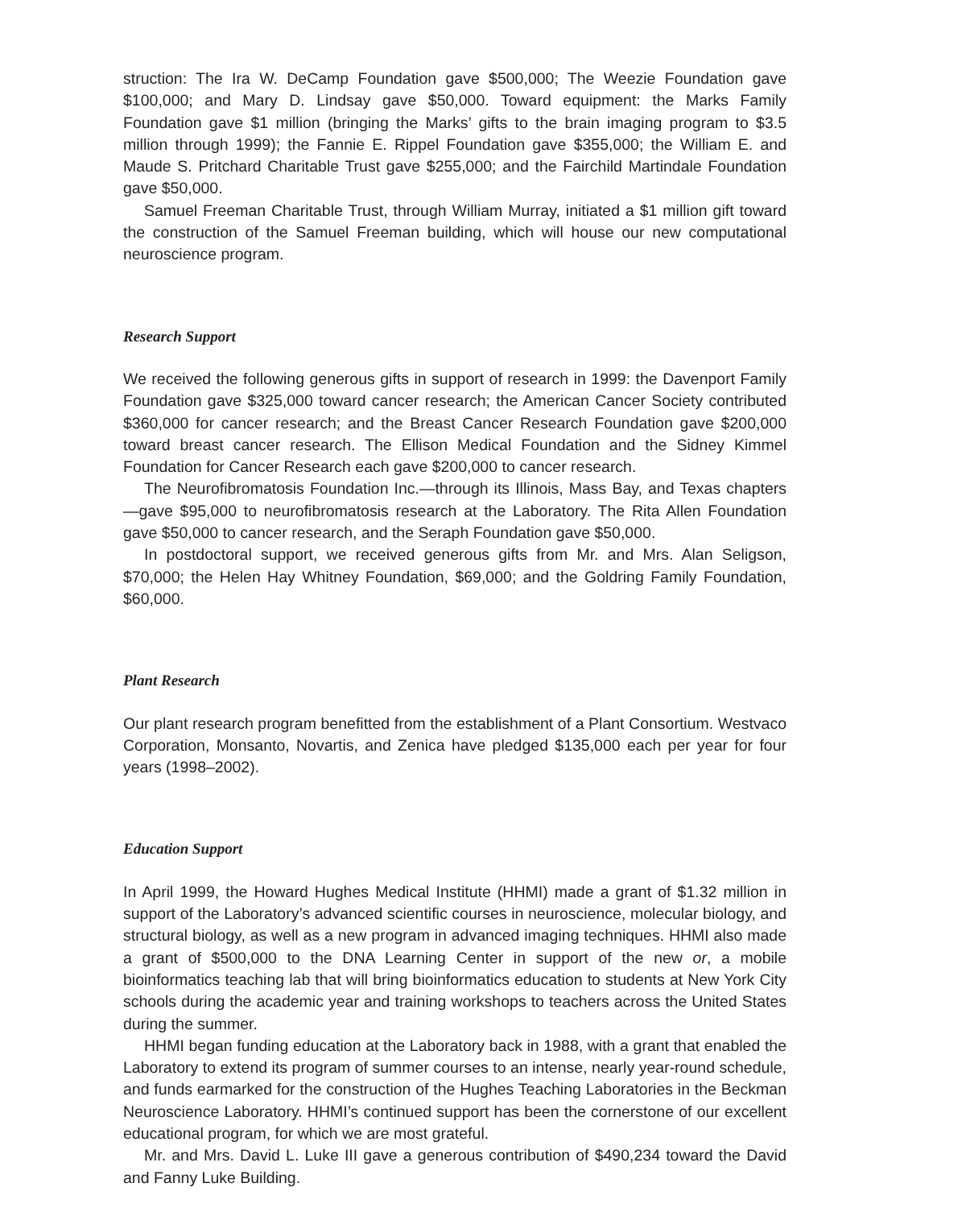struction: The Ira W. DeCamp Foundation gave $500,000; The Weezie Foundation gave $100,000; and Mary D. Lindsay gave $50,000. Toward equipment: the Marks Family Foundation gave $1 million (bringing the Marks’ gifts to the brain imaging program to $3.5 million through 1999); the Fannie E. Rippel Foundation gave $355,000; the William E. and Maude S. Pritchard Charitable Trust gave $255,000; and the Fairchild Martindale Foundation gave $50,000.
Samuel Freeman Charitable Trust, through William Murray, initiated a $1 million gift toward the construction of the Samuel Freeman building, which will house our new computational neuroscience program.
Research Support
We received the following generous gifts in support of research in 1999: the Davenport Family Foundation gave $325,000 toward cancer research; the American Cancer Society contributed $360,000 for cancer research; and the Breast Cancer Research Foundation gave $200,000 toward breast cancer research. The Ellison Medical Foundation and the Sidney Kimmel Foundation for Cancer Research each gave $200,000 to cancer research.
The Neurofibromatosis Foundation Inc.—through its Illinois, Mass Bay, and Texas chapters—gave $95,000 to neurofibromatosis research at the Laboratory. The Rita Allen Foundation gave $50,000 to cancer research, and the Seraph Foundation gave $50,000.
In postdoctoral support, we received generous gifts from Mr. and Mrs. Alan Seligson, $70,000; the Helen Hay Whitney Foundation, $69,000; and the Goldring Family Foundation, $60,000.
Plant Research
Our plant research program benefitted from the establishment of a Plant Consortium. Westvaco Corporation, Monsanto, Novartis, and Zenica have pledged $135,000 each per year for four years (1998–2002).
Education Support
In April 1999, the Howard Hughes Medical Institute (HHMI) made a grant of $1.32 million in support of the Laboratory’s advanced scientific courses in neuroscience, molecular biology, and structural biology, as well as a new program in advanced imaging techniques. HHMI also made a grant of $500,000 to the DNA Learning Center in support of the new or, a mobile bioinformatics teaching lab that will bring bioinformatics education to students at New York City schools during the academic year and training workshops to teachers across the United States during the summer.
HHMI began funding education at the Laboratory back in 1988, with a grant that enabled the Laboratory to extend its program of summer courses to an intense, nearly year-round schedule, and funds earmarked for the construction of the Hughes Teaching Laboratories in the Beckman Neuroscience Laboratory. HHMI’s continued support has been the cornerstone of our excellent educational program, for which we are most grateful.
Mr. and Mrs. David L. Luke III gave a generous contribution of $490,234 toward the David and Fanny Luke Building.